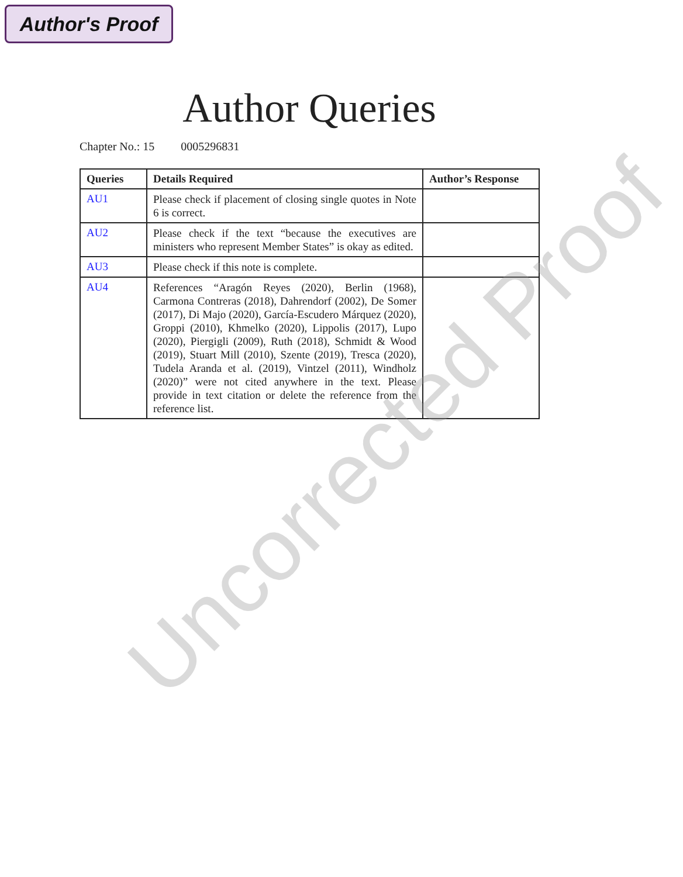Author's Proof
Author Queries
Chapter No.: 15 0005296831
| Queries | Details Required | Author’s Response |
| --- | --- | --- |
| AU1 | Please check if placement of closing single quotes in Note 6 is correct. | |
| AU2 | Please check if the text “because the executives are ministers who represent Member States” is okay as edited. | |
| AU3 | Please check if this note is complete. | |
| AU4 | References “Aragón Reyes (2020), Berlin (1968), Carmona Contreras (2018), Dahrendorf (2002), De Somer (2017), Di Majo (2020), García-Escudero Márquez (2020), Groppi (2010), Khmelko (2020), Lippolis (2017), Lupo (2020), Piergigli (2009), Ruth (2018), Schmidt & Wood (2019), Stuart Mill (2010), Szente (2019), Tresca (2020), Tudela Aranda et al. (2019), Vintzel (2011), Windholz (2020)” were not cited anywhere in the text. Please provide in text citation or delete the reference from the reference list. | |
Uncorrected Proof